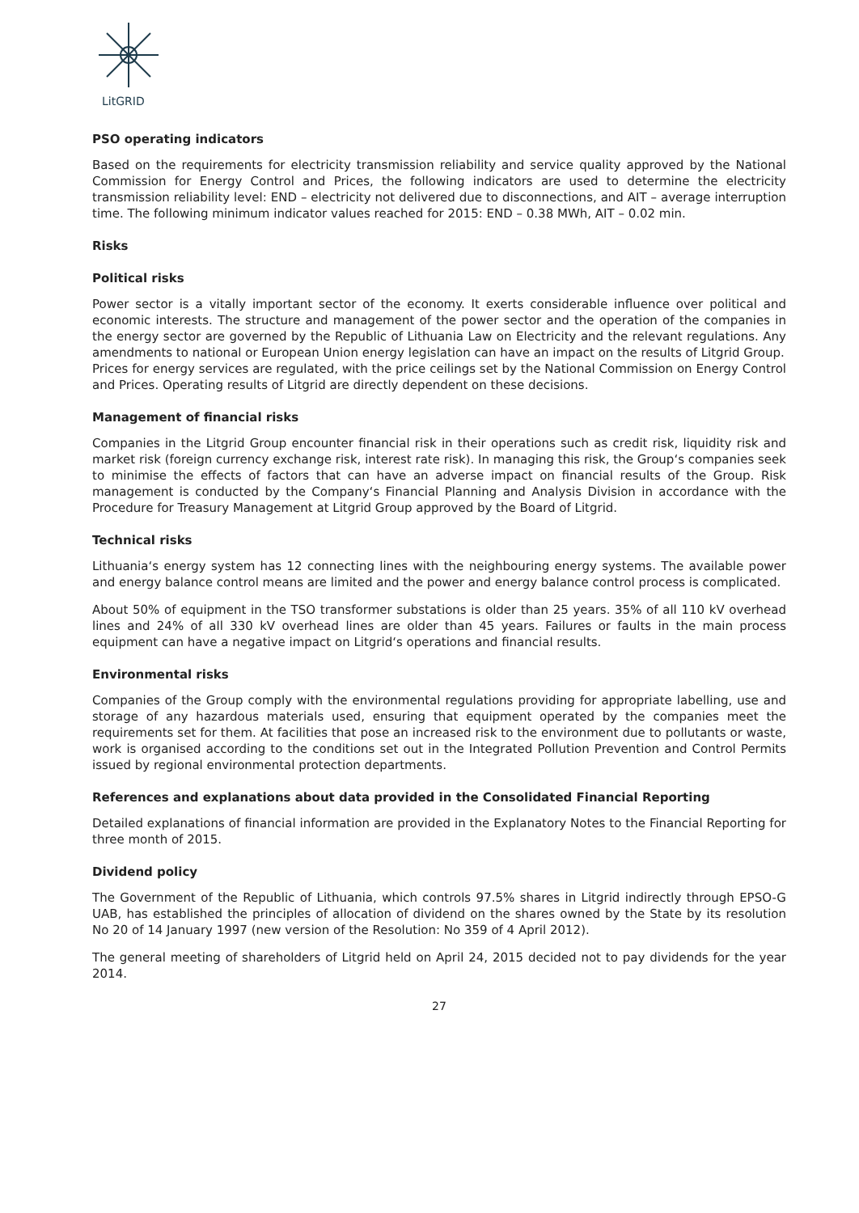LitGRID
PSO operating indicators
Based on the requirements for electricity transmission reliability and service quality approved by the National Commission for Energy Control and Prices, the following indicators are used to determine the electricity transmission reliability level: END – electricity not delivered due to disconnections, and AIT – average interruption time. The following minimum indicator values reached for 2015: END – 0.38 MWh, AIT – 0.02 min.
Risks
Political risks
Power sector is a vitally important sector of the economy. It exerts considerable influence over political and economic interests. The structure and management of the power sector and the operation of the companies in the energy sector are governed by the Republic of Lithuania Law on Electricity and the relevant regulations. Any amendments to national or European Union energy legislation can have an impact on the results of Litgrid Group.
Prices for energy services are regulated, with the price ceilings set by the National Commission on Energy Control and Prices. Operating results of Litgrid are directly dependent on these decisions.
Management of financial risks
Companies in the Litgrid Group encounter financial risk in their operations such as credit risk, liquidity risk and market risk (foreign currency exchange risk, interest rate risk). In managing this risk, the Group‘s companies seek to minimise the effects of factors that can have an adverse impact on financial results of the Group. Risk management is conducted by the Company‘s Financial Planning and Analysis Division in accordance with the Procedure for Treasury Management at Litgrid Group approved by the Board of Litgrid.
Technical risks
Lithuania‘s energy system has 12 connecting lines with the neighbouring energy systems. The available power and energy balance control means are limited and the power and energy balance control process is complicated.
About 50% of equipment in the TSO transformer substations is older than 25 years. 35% of all 110 kV overhead lines and 24% of all 330 kV overhead lines are older than 45 years. Failures or faults in the main process equipment can have a negative impact on Litgrid‘s operations and financial results.
Environmental risks
Companies of the Group comply with the environmental regulations providing for appropriate labelling, use and storage of any hazardous materials used, ensuring that equipment operated by the companies meet the requirements set for them. At facilities that pose an increased risk to the environment due to pollutants or waste, work is organised according to the conditions set out in the Integrated Pollution Prevention and Control Permits issued by regional environmental protection departments.
References and explanations about data provided in the Consolidated Financial Reporting
Detailed explanations of financial information are provided in the Explanatory Notes to the Financial Reporting for three month of 2015.
Dividend policy
The Government of the Republic of Lithuania, which controls 97.5% shares in Litgrid indirectly through EPSO-G UAB, has established the principles of allocation of dividend on the shares owned by the State by its resolution No 20 of 14 January 1997 (new version of the Resolution: No 359 of 4 April 2012).
The general meeting of shareholders of Litgrid held on April 24, 2015 decided not to pay dividends for the year 2014.
27